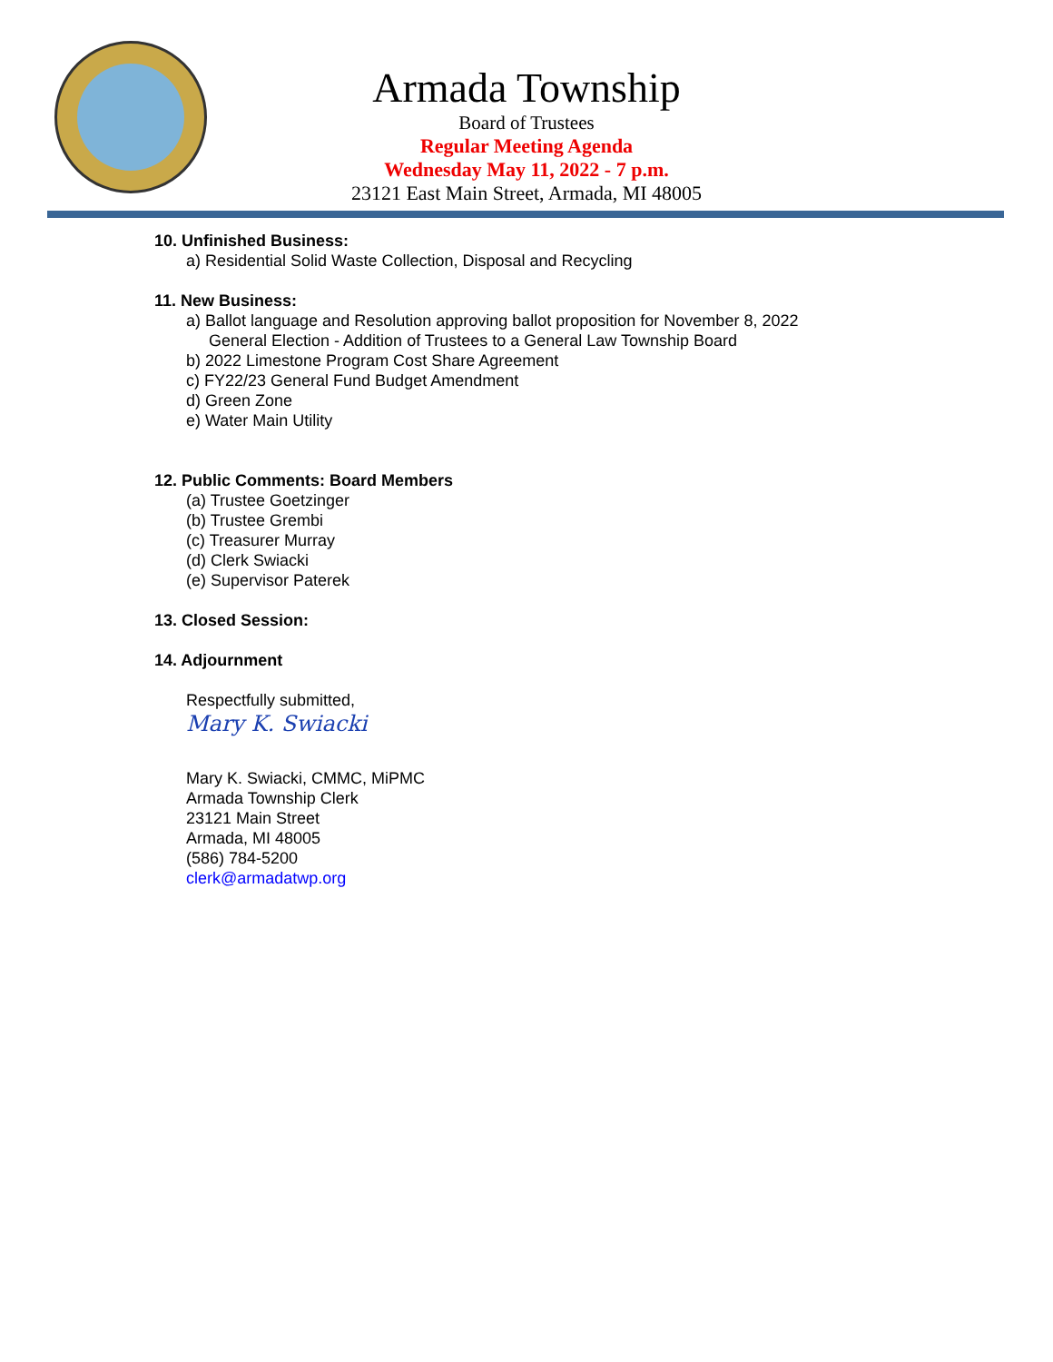Armada Township
Board of Trustees
Regular Meeting Agenda
Wednesday May 11, 2022 - 7 p.m.
23121 East Main Street, Armada, MI 48005
10. Unfinished Business:
a) Residential Solid Waste Collection, Disposal and Recycling
11. New Business:
a) Ballot language and Resolution approving ballot proposition for November 8, 2022
General Election - Addition of Trustees to a General Law Township Board
b) 2022 Limestone Program Cost Share Agreement
c) FY22/23 General Fund Budget Amendment
d) Green Zone
e) Water Main Utility
12. Public Comments: Board Members
(a) Trustee Goetzinger
(b) Trustee Grembi
(c) Treasurer Murray
(d) Clerk Swiacki
(e) Supervisor Paterek
13. Closed Session:
14. Adjournment
Respectfully submitted,
Mary K. Swiacki
Mary K. Swiacki, CMMC, MiPMC
Armada Township Clerk
23121 Main Street
Armada, MI 48005
(586) 784-5200
clerk@armadatwp.org